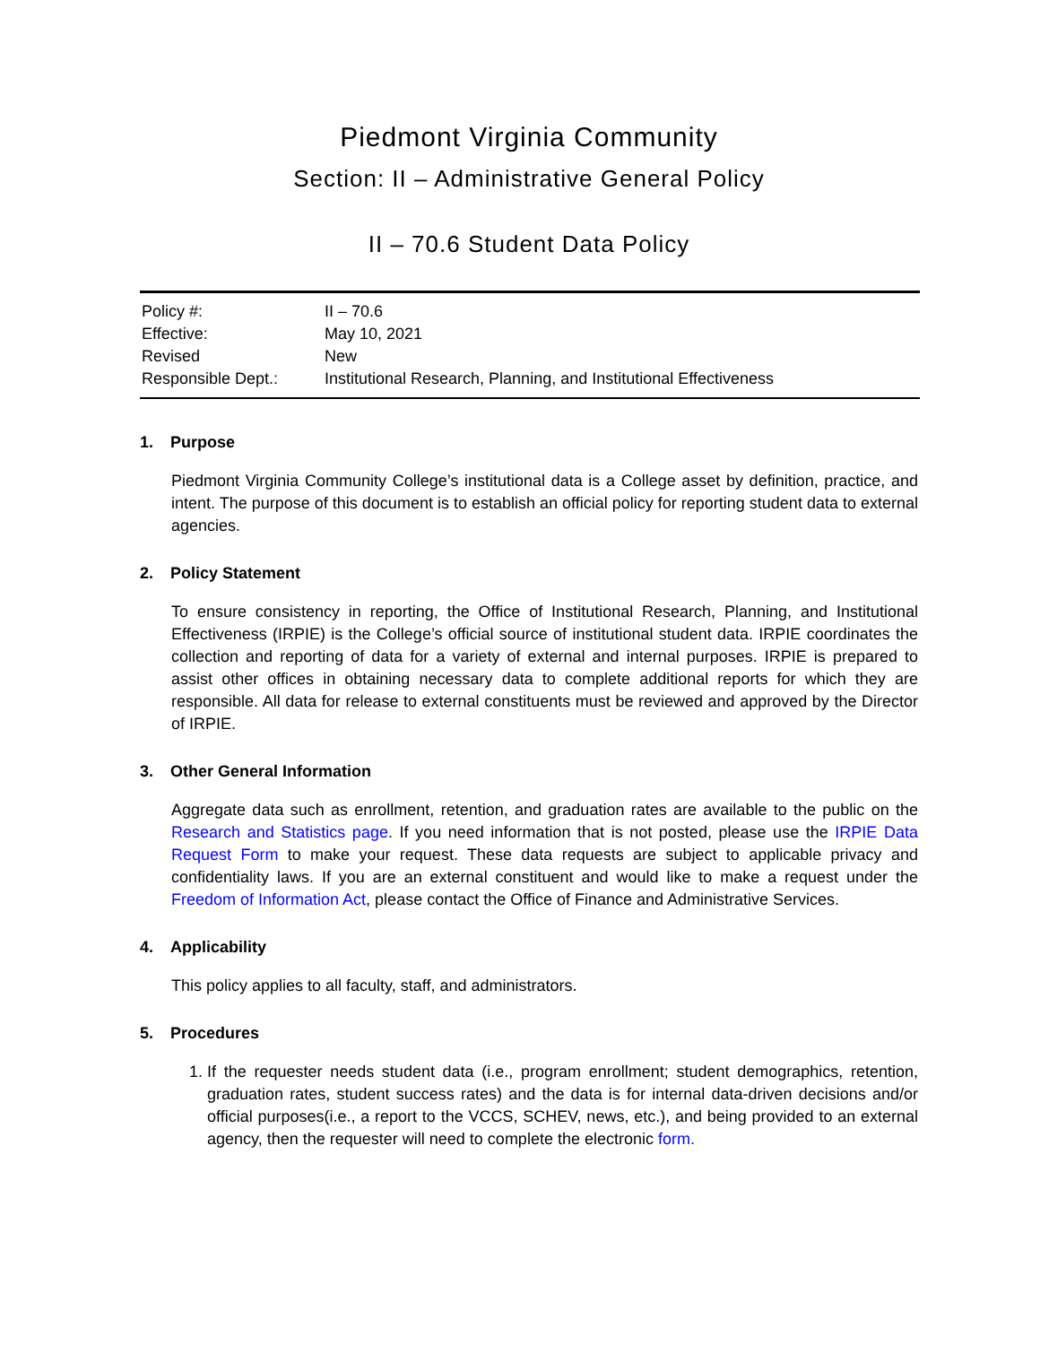Piedmont Virginia Community
Section: II – Administrative General Policy
II – 70.6 Student Data Policy
| Policy #: | II – 70.6 |
| Effective: | May 10, 2021 |
| Revised | New |
| Responsible Dept.: | Institutional Research, Planning, and Institutional Effectiveness |
1. Purpose
Piedmont Virginia Community College’s institutional data is a College asset by definition, practice, and intent. The purpose of this document is to establish an official policy for reporting student data to external agencies.
2. Policy Statement
To ensure consistency in reporting, the Office of Institutional Research, Planning, and Institutional Effectiveness (IRPIE) is the College’s official source of institutional student data. IRPIE coordinates the collection and reporting of data for a variety of external and internal purposes. IRPIE is prepared to assist other offices in obtaining necessary data to complete additional reports for which they are responsible. All data for release to external constituents must be reviewed and approved by the Director of IRPIE.
3. Other General Information
Aggregate data such as enrollment, retention, and graduation rates are available to the public on the Research and Statistics page. If you need information that is not posted, please use the IRPIE Data Request Form to make your request. These data requests are subject to applicable privacy and confidentiality laws. If you are an external constituent and would like to make a request under the Freedom of Information Act, please contact the Office of Finance and Administrative Services.
4. Applicability
This policy applies to all faculty, staff, and administrators.
5. Procedures
1. If the requester needs student data (i.e., program enrollment; student demographics, retention, graduation rates, student success rates) and the data is for internal data-driven decisions and/or official purposes(i.e., a report to the VCCS, SCHEV, news, etc.), and being provided to an external agency, then the requester will need to complete the electronic form.